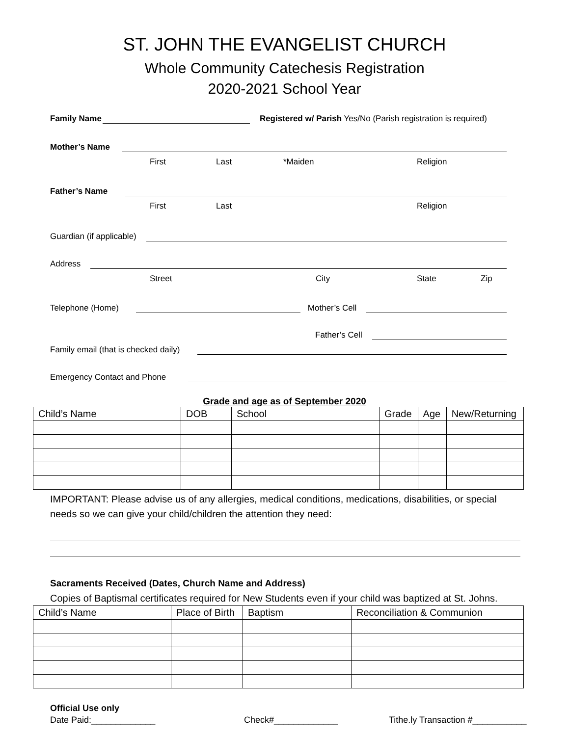ST. JOHN THE EVANGELIST CHURCH
Whole Community Catechesis Registration
2020-2021 School Year
Family Name Registered w/ Parish Yes/No (Parish registration is required)
Mother’s Name
First Last *Maiden Religion
Father’s Name
First Last Religion
Guardian (if applicable)
Address
Street City State Zip
Telephone (Home) Mother’s Cell
Father’s Cell
Family email (that is checked daily)
Emergency Contact and Phone
Grade and age as of September 2020
| Child’s Name | DOB | School | Grade | Age | New/Returning |
| --- | --- | --- | --- | --- | --- |
IMPORTANT: Please advise us of any allergies, medical conditions, medications, disabilities, or special needs so we can give your child/children the attention they need:
Sacraments Received (Dates, Church Name and Address)
Copies of Baptismal certificates required for New Students even if your child was baptized at St. Johns.
| Child’s Name | Place of Birth | Baptism | Reconciliation & Communion |
| --- | --- | --- | --- |
Official Use only
Date Paid:_____________ Check#_____________ Tithe.ly Transaction #___________